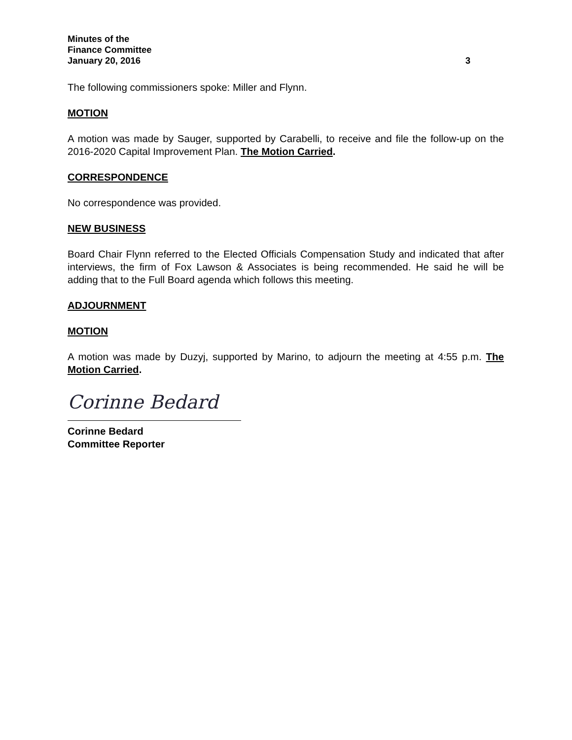Minutes of the
Finance Committee
January 20, 2016
3
The following commissioners spoke: Miller and Flynn.
MOTION
A motion was made by Sauger, supported by Carabelli, to receive and file the follow-up on the 2016-2020 Capital Improvement Plan. The Motion Carried.
CORRESPONDENCE
No correspondence was provided.
NEW BUSINESS
Board Chair Flynn referred to the Elected Officials Compensation Study and indicated that after interviews, the firm of Fox Lawson & Associates is being recommended. He said he will be adding that to the Full Board agenda which follows this meeting.
ADJOURNMENT
MOTION
A motion was made by Duzyj, supported by Marino, to adjourn the meeting at 4:55 p.m. The Motion Carried.
Corinne Bedard
Corinne Bedard
Committee Reporter